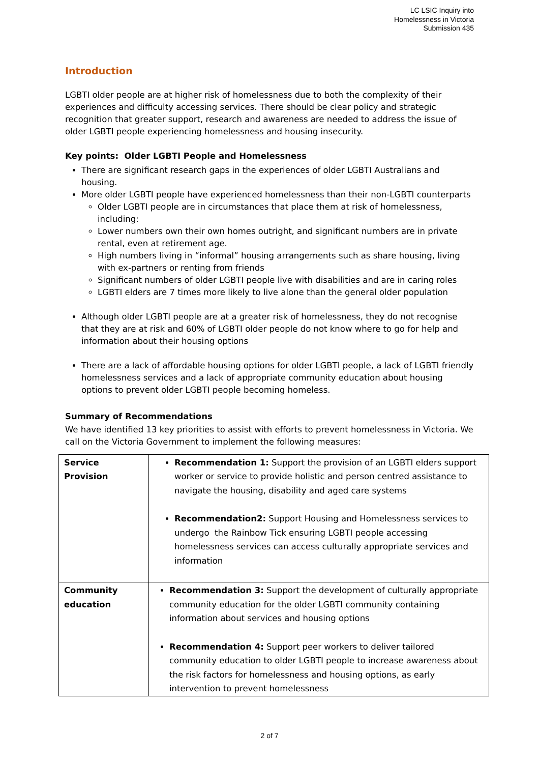LC LSIC Inquiry into
Homelessness in Victoria
Submission 435
Introduction
LGBTI older people are at higher risk of homelessness due to both the complexity of their experiences and difficulty accessing services. There should be clear policy and strategic recognition that greater support, research and awareness are needed to address the issue of older LGBTI people experiencing homelessness and housing insecurity.
Key points: Older LGBTI People and Homelessness
There are significant research gaps in the experiences of older LGBTI Australians and housing.
More older LGBTI people have experienced homelessness than their non-LGBTI counterparts
Older LGBTI people are in circumstances that place them at risk of homelessness, including:
Lower numbers own their own homes outright, and significant numbers are in private rental, even at retirement age.
High numbers living in “informal” housing arrangements such as share housing, living with ex-partners or renting from friends
Significant numbers of older LGBTI people live with disabilities and are in caring roles
LGBTI elders are 7 times more likely to live alone than the general older population
Although older LGBTI people are at a greater risk of homelessness, they do not recognise that they are at risk and 60% of LGBTI older people do not know where to go for help and information about their housing options
There are a lack of affordable housing options for older LGBTI people, a lack of LGBTI friendly homelessness services and a lack of appropriate community education about housing options to prevent older LGBTI people becoming homeless.
Summary of Recommendations
We have identified 13 key priorities to assist with efforts to prevent homelessness in Victoria. We call on the Victoria Government to implement the following measures:
| Service Provision | Recommendation 1: Support the provision of an LGBTI elders support worker or service to provide holistic and person centred assistance to navigate the housing, disability and aged care systems Recommendation2: Support Housing and Homelessness services to undergo the Rainbow Tick ensuring LGBTI people accessing homelessness services can access culturally appropriate services and information |
| Community education | Recommendation 3: Support the development of culturally appropriate community education for the older LGBTI community containing information about services and housing options Recommendation 4: Support peer workers to deliver tailored community education to older LGBTI people to increase awareness about the risk factors for homelessness and housing options, as early intervention to prevent homelessness |
2 of 7